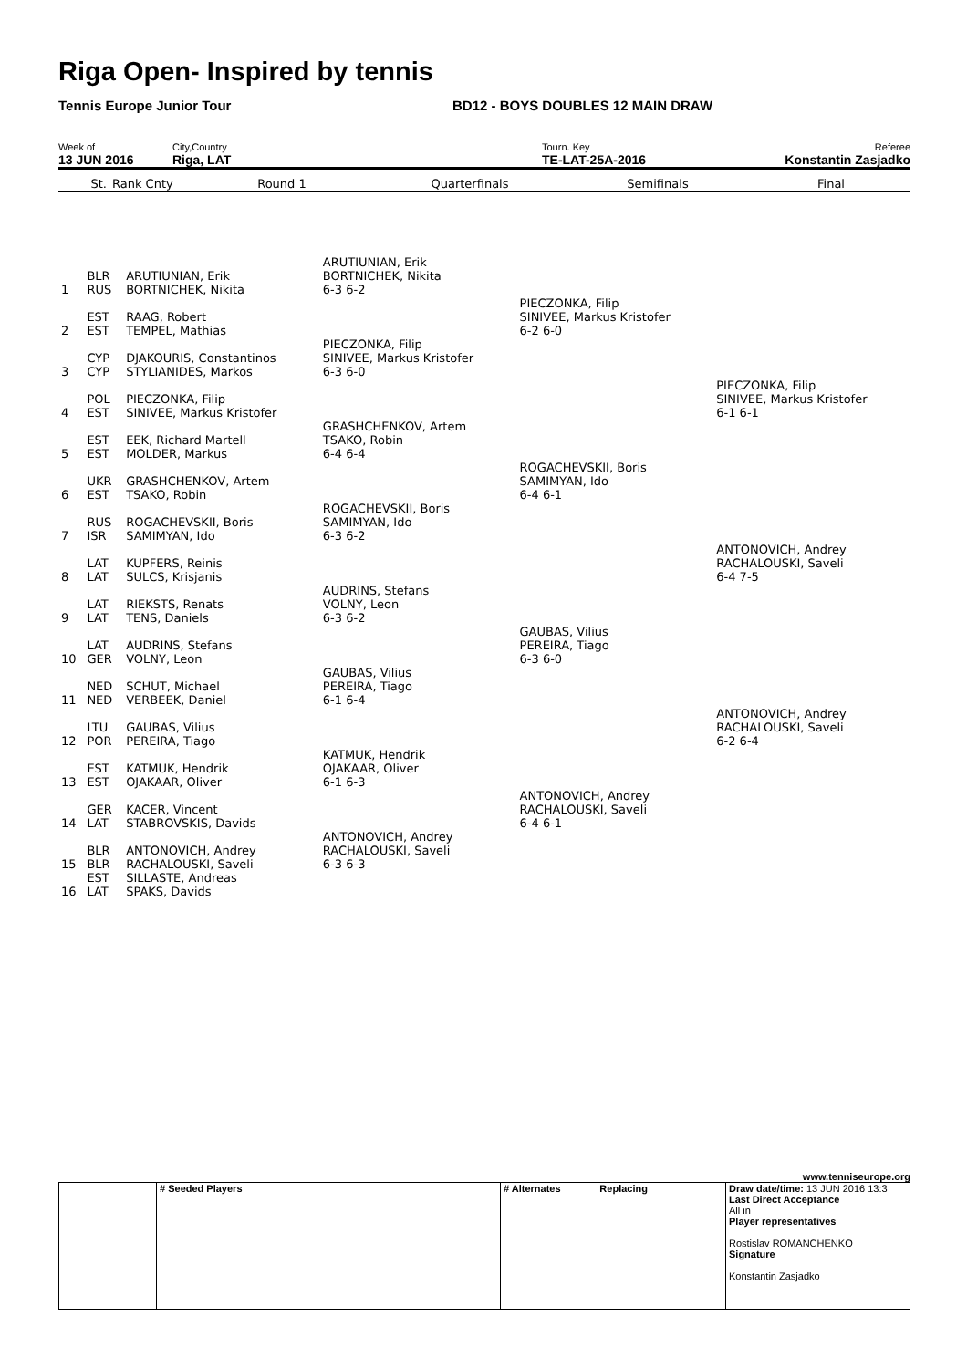Riga Open- Inspired by tennis
Tennis Europe Junior Tour
BD12 - BOYS DOUBLES 12 MAIN DRAW
Week of
13 JUN 2016
City,Country
Riga, LAT
Tourn. Key
TE-LAT-25A-2016
Referee
Konstantin Zasjadko
| St. | Rank Cnty | Round 1 | Quarterfinals | Semifinals | Final |
| 1 | BLR RUS | ARUTIUNIAN, Erik BORTNICHEK, Nikita | ARUTIUNIAN, Erik BORTNICHEK, Nikita 6-3 6-2 | | |
| 2 | EST EST | RAAG, Robert TEMPEL, Mathias | | PIECZONKA, Filip SINIVEE, Markus Kristofer 6-2 6-0 | |
| 3 | CYP CYP | DJAKOURIS, Constantinos STYLIANIDES, Markos | PIECZONKA, Filip SINIVEE, Markus Kristofer 6-3 6-0 | | |
| 4 | POL EST | PIECZONKA, Filip SINIVEE, Markus Kristofer | | | PIECZONKA, Filip SINIVEE, Markus Kristofer 6-1 6-1 |
| 5 | EST EST | EEK, Richard Martell MOLDER, Markus | GRASHCHENKOV, Artem TSAKO, Robin 6-4 6-4 | | |
| 6 | UKR EST | GRASHCHENKOV, Artem TSAKO, Robin | | ROGACHEVSKII, Boris SAMIMYAN, Ido 6-4 6-1 | |
| 7 | RUS ISR | ROGACHEVSKII, Boris SAMIMYAN, Ido | ROGACHEVSKII, Boris SAMIMYAN, Ido 6-3 6-2 | | |
| 8 | LAT LAT | KUPFERS, Reinis SULCS, Krisjanis | | | ANTONOVICH, Andrey RACHALOUSKI, Saveli 6-4 7-5 |
| 9 | LAT LAT | RIEKSTS, Renats TENS, Daniels | AUDRINS, Stefans VOLNY, Leon 6-3 6-2 | | |
| 10 | LAT GER | AUDRINS, Stefans VOLNY, Leon | | GAUBAS, Vilius PEREIRA, Tiago 6-3 6-0 | |
| 11 | NED NED | SCHUT, Michael VERBEEK, Daniel | GAUBAS, Vilius PEREIRA, Tiago 6-1 6-4 | | |
| 12 | LTU POR | GAUBAS, Vilius PEREIRA, Tiago | | | ANTONOVICH, Andrey RACHALOUSKI, Saveli 6-2 6-4 |
| 13 | EST EST | KATMUK, Hendrik OJAKAAR, Oliver | KATMUK, Hendrik OJAKAAR, Oliver 6-1 6-3 | | |
| 14 | GER LAT | KACER, Vincent STABROVSKIS, Davids | | ANTONOVICH, Andrey RACHALOUSKI, Saveli 6-4 6-1 | |
| 15 | BLR BLR | ANTONOVICH, Andrey RACHALOUSKI, Saveli | ANTONOVICH, Andrey RACHALOUSKI, Saveli 6-3 6-3 | | |
| 16 | EST LAT | SILLASTE, Andreas SPAKS, Davids | | | |
www.tenniseurope.org
| | # Seeded Players | # Alternates Replacing | Draw date/time: 13 JUN 2016 13:3 Last Direct Acceptance All in Player representatives Rostislav ROMANCHENKO Signature Konstantin Zasjadko |